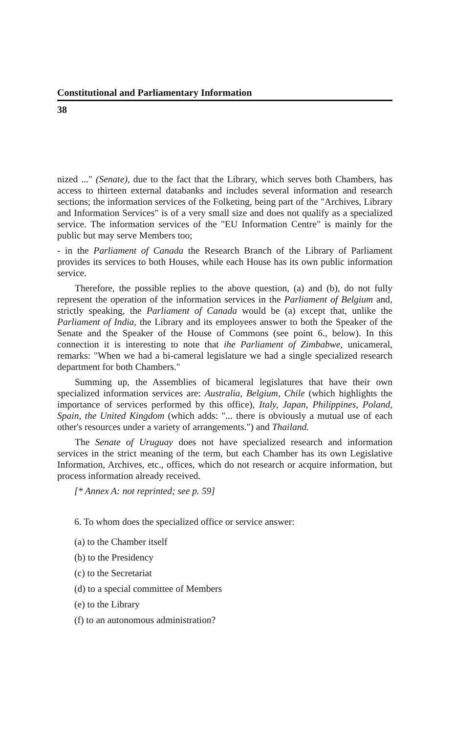Constitutional and Parliamentary Information
38
nized ..." (Senate), due to the fact that the Library, which serves both Chambers, has access to thirteen external databanks and includes several information and research sections; the information services of the Folketing, being part of the "Archives, Library and Information Services" is of a very small size and does not qualify as a specialized service. The information services of the "EU Information Centre" is mainly for the public but may serve Members too;
- in the Parliament of Canada the Research Branch of the Library of Parliament provides its services to both Houses, while each House has its own public information service.
Therefore, the possible replies to the above question, (a) and (b), do not fully represent the operation of the information services in the Parliament of Belgium and, strictly speaking, the Parliament of Canada would be (a) except that, unlike the Parliament of India, the Library and its employees answer to both the Speaker of the Senate and the Speaker of the House of Commons (see point 6., below). In this connection it is interesting to note that ihe Parliament of Zimbabwe, unicameral, remarks: "When we had a bi-cameral legislature we had a single specialized research department for both Chambers."
Summing up, the Assemblies of bicameral legislatures that have their own specialized information services are: Australia, Belgium, Chile (which highlights the importance of services performed by this office), Italy, Japan, Philippines, Poland, Spain, the United Kingdom (which adds: "... there is obviously a mutual use of each other's resources under a variety of arrangements.") and Thailand.
The Senate of Uruguay does not have specialized research and information services in the strict meaning of the term, but each Chamber has its own Legislative Information, Archives, etc., offices, which do not research or acquire information, but process information already received.
[* Annex A: not reprinted; see p. 59]
6. To whom does the specialized office or service answer:
(a) to the Chamber itself
(b) to the Presidency
(c) to the Secretariat
(d) to a special committee of Members
(e) to the Library
(f) to an autonomous administration?